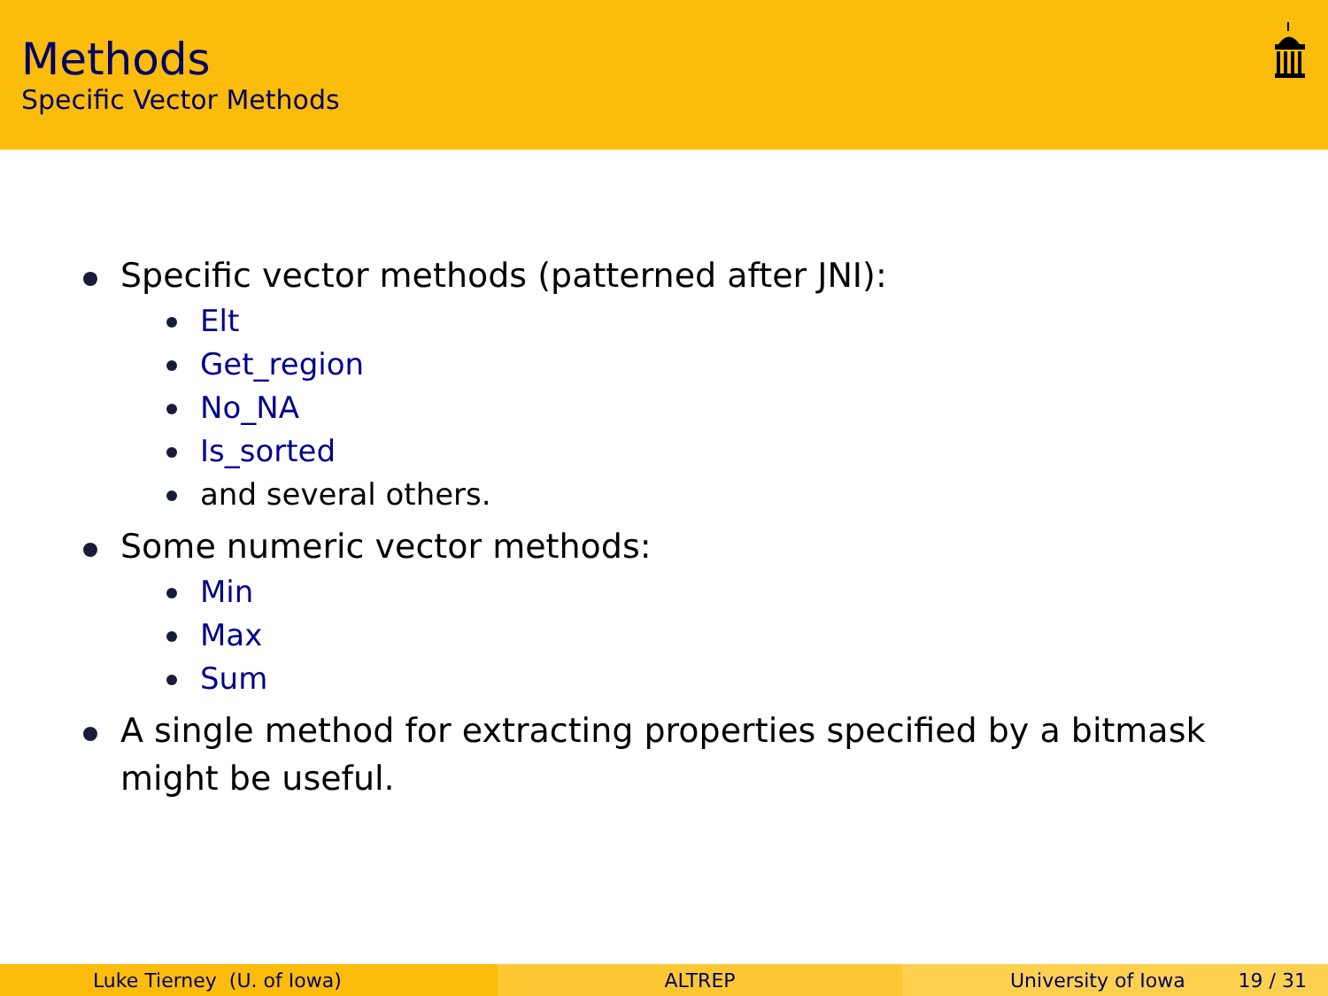Methods
Specific Vector Methods
Specific vector methods (patterned after JNI):
Elt
Get_region
No_NA
Is_sorted
and several others.
Some numeric vector methods:
Min
Max
Sum
A single method for extracting properties specified by a bitmask
might be useful.
Luke Tierney (U. of Iowa) ALTREP University of Iowa 19 / 31